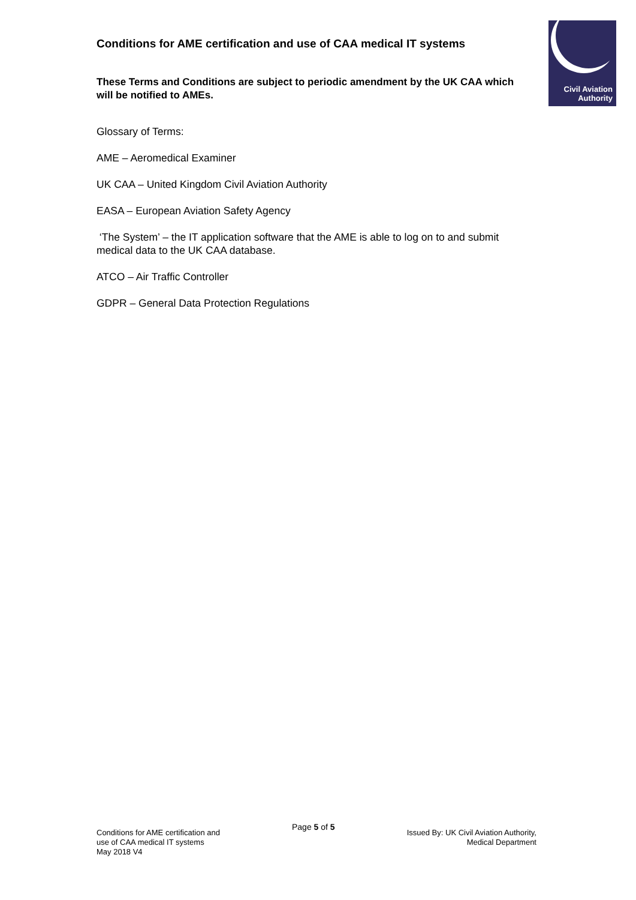Civil Aviation
Authority
Conditions for AME certification and use of CAA medical IT systems
These Terms and Conditions are subject to periodic amendment by the UK CAA which will be notified to AMEs.
Glossary of Terms:
AME – Aeromedical Examiner
UK CAA – United Kingdom Civil Aviation Authority
EASA – European Aviation Safety Agency
‘The System’ – the IT application software that the AME is able to log on to and submit medical data to the UK CAA database.
ATCO – Air Traffic Controller
GDPR – General Data Protection Regulations
Conditions for AME certification and
use of CAA medical IT systems
May 2018 V4
Page 5 of 5
Issued By: UK Civil Aviation Authority,
Medical Department